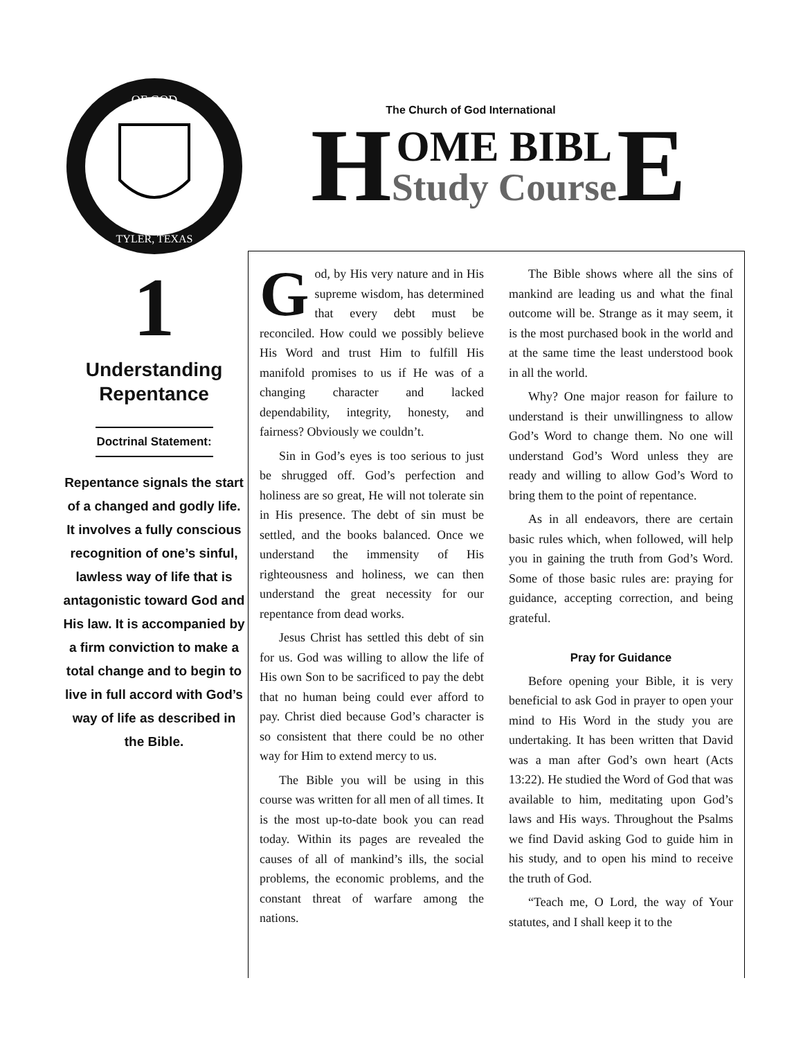OF GOD
TYLER, TEXAS
1
Understanding
Repentance
Doctrinal Statement:
Repentance signals the start of a changed and godly life. It involves a fully conscious recognition of one’s sinful, lawless way of life that is antagonistic toward God and His law. It is accompanied by a firm conviction to make a total change and to begin to live in full accord with God’s way of life as described in the Bible.
The Church of God International
H
OME BIBL
Study Course
E
God, by His very nature and in His supreme wisdom, has determined that every debt must be reconciled. How could we possibly believe His Word and trust Him to fulfill His manifold promises to us if He was of a changing character and lacked dependability, integrity, honesty, and fairness? Obviously we couldn’t.
Sin in God’s eyes is too serious to just be shrugged off. God’s perfection and holiness are so great, He will not tolerate sin in His presence. The debt of sin must be settled, and the books balanced. Once we understand the immensity of His righteousness and holiness, we can then understand the great necessity for our repentance from dead works.
Jesus Christ has settled this debt of sin for us. God was willing to allow the life of His own Son to be sacrificed to pay the debt that no human being could ever afford to pay. Christ died because God’s character is so consistent that there could be no other way for Him to extend mercy to us.
The Bible you will be using in this course was written for all men of all times. It is the most up-to-date book you can read today. Within its pages are revealed the causes of all of mankind’s ills, the social problems, the economic problems, and the constant threat of warfare among the nations.
The Bible shows where all the sins of mankind are leading us and what the final outcome will be. Strange as it may seem, it is the most purchased book in the world and at the same time the least understood book in all the world.
Why? One major reason for failure to understand is their unwillingness to allow God’s Word to change them. No one will understand God’s Word unless they are ready and willing to allow God’s Word to bring them to the point of repentance.
As in all endeavors, there are certain basic rules which, when followed, will help you in gaining the truth from God’s Word. Some of those basic rules are: praying for guidance, accepting correction, and being grateful.
Pray for Guidance
Before opening your Bible, it is very beneficial to ask God in prayer to open your mind to His Word in the study you are undertaking. It has been written that David was a man after God’s own heart (Acts 13:22). He studied the Word of God that was available to him, meditating upon God’s laws and His ways. Throughout the Psalms we find David asking God to guide him in his study, and to open his mind to receive the truth of God.
“Teach me, O Lord, the way of Your statutes, and I shall keep it to the